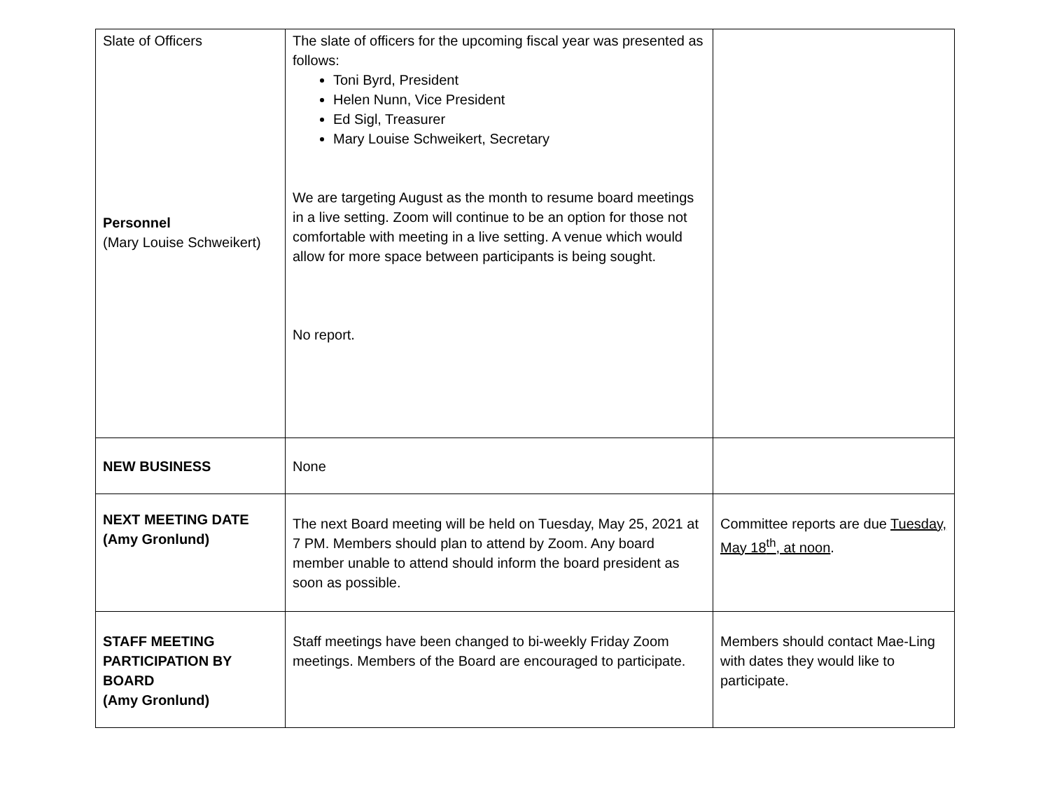| Slate of Officers Personnel (Mary Louise Schweikert) | The slate of officers for the upcoming fiscal year was presented as follows: Toni Byrd, President Helen Nunn, Vice President Ed Sigl, Treasurer Mary Louise Schweikert, Secretary We are targeting August as the month to resume board meetings in a live setting. Zoom will continue to be an option for those not comfortable with meeting in a live setting. A venue which would allow for more space between participants is being sought. No report. | |
| NEW BUSINESS | None | |
| NEXT MEETING DATE (Amy Gronlund) | The next Board meeting will be held on Tuesday, May 25, 2021 at 7 PM. Members should plan to attend by Zoom. Any board member unable to attend should inform the board president as soon as possible. | Committee reports are due Tuesday, May 18<sup>th</sup>, at noon . |
| STAFF MEETING PARTICIPATION BY BOARD (Amy Gronlund) | Staff meetings have been changed to bi-weekly Friday Zoom meetings. Members of the Board are encouraged to participate. | Members should contact Mae-Ling with dates they would like to participate. |